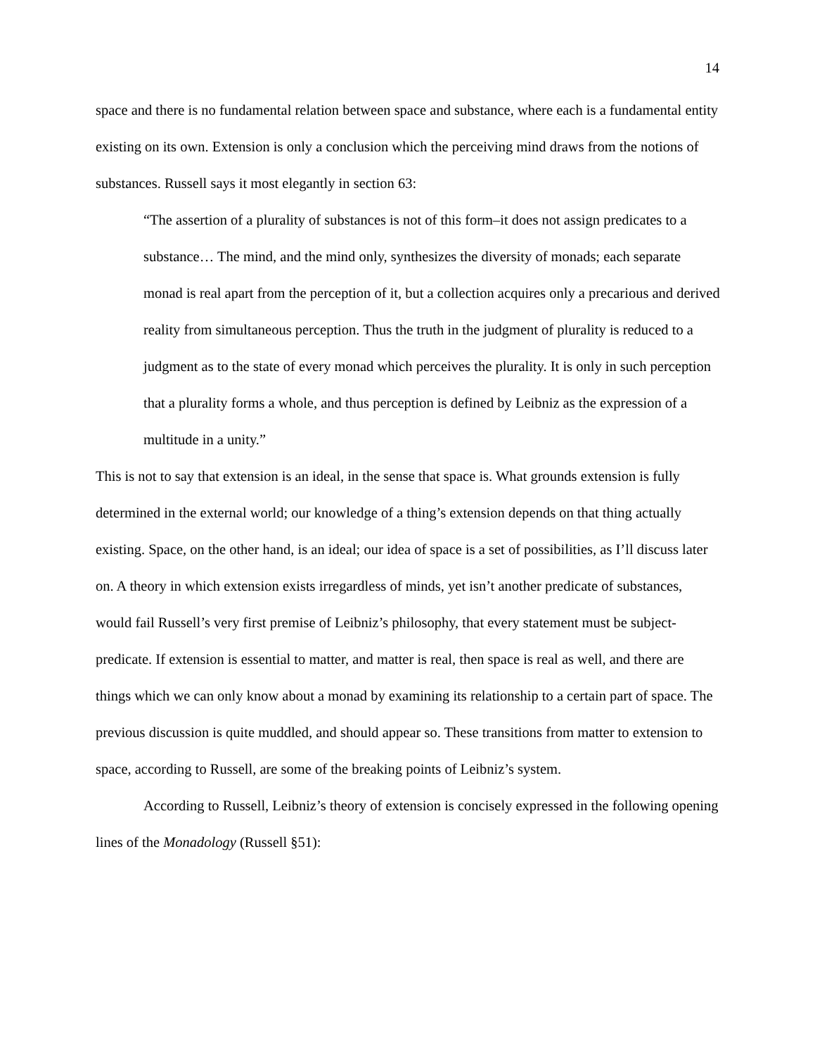14
space and there is no fundamental relation between space and substance, where each is a fundamental entity existing on its own. Extension is only a conclusion which the perceiving mind draws from the notions of substances. Russell says it most elegantly in section 63:
“The assertion of a plurality of substances is not of this form–it does not assign predicates to a substance… The mind, and the mind only, synthesizes the diversity of monads; each separate monad is real apart from the perception of it, but a collection acquires only a precarious and derived reality from simultaneous perception. Thus the truth in the judgment of plurality is reduced to a judgment as to the state of every monad which perceives the plurality. It is only in such perception that a plurality forms a whole, and thus perception is defined by Leibniz as the expression of a multitude in a unity.”
This is not to say that extension is an ideal, in the sense that space is. What grounds extension is fully determined in the external world; our knowledge of a thing’s extension depends on that thing actually existing. Space, on the other hand, is an ideal; our idea of space is a set of possibilities, as I’ll discuss later on. A theory in which extension exists irregardless of minds, yet isn’t another predicate of substances, would fail Russell’s very first premise of Leibniz’s philosophy, that every statement must be subject-predicate. If extension is essential to matter, and matter is real, then space is real as well, and there are things which we can only know about a monad by examining its relationship to a certain part of space. The previous discussion is quite muddled, and should appear so. These transitions from matter to extension to space, according to Russell, are some of the breaking points of Leibniz’s system.
According to Russell, Leibniz’s theory of extension is concisely expressed in the following opening lines of the Monadology (Russell §51):